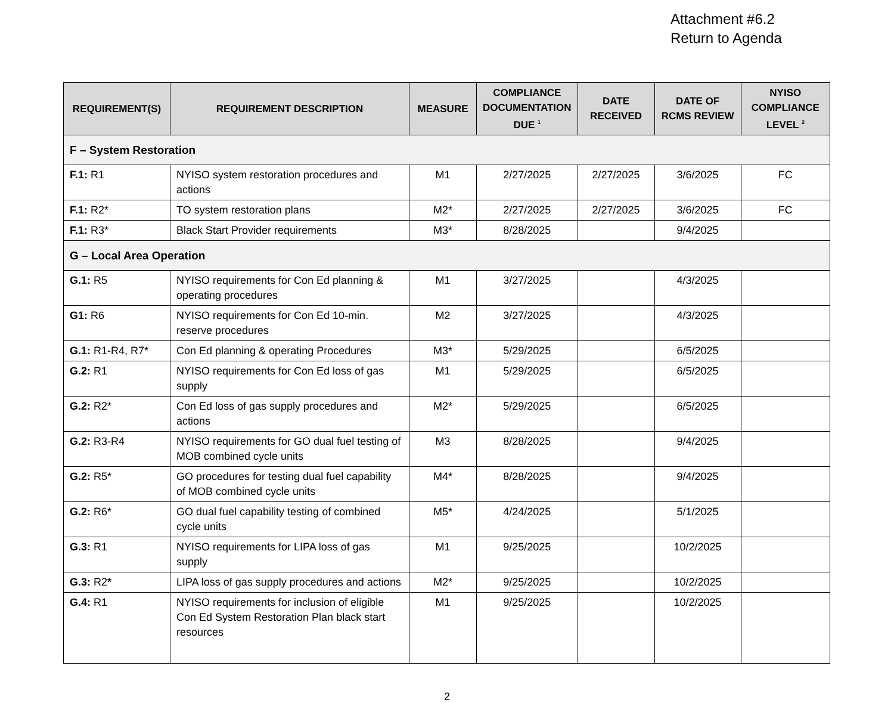Attachment #6.2
Return to Agenda
| REQUIREMENT(S) | REQUIREMENT DESCRIPTION | MEASURE | COMPLIANCE DOCUMENTATION DUE <sup>1</sup> | DATE RECEIVED | DATE OF RCMS REVIEW | NYISO COMPLIANCE LEVEL <sup>2</sup> |
| --- | --- | --- | --- | --- | --- | --- |
| F – System Restoration | | | | | | |
| F.1: R1 | NYISO system restoration procedures and actions | M1 | 2/27/2025 | 2/27/2025 | 3/6/2025 | FC |
| F.1: R2* | TO system restoration plans | M2* | 2/27/2025 | 2/27/2025 | 3/6/2025 | FC |
| F.1: R3* | Black Start Provider requirements | M3* | 8/28/2025 | | 9/4/2025 | |
| G – Local Area Operation | | | | | | |
| G.1: R5 | NYISO requirements for Con Ed planning & operating procedures | M1 | 3/27/2025 | | 4/3/2025 | |
| G1: R6 | NYISO requirements for Con Ed 10-min. reserve procedures | M2 | 3/27/2025 | | 4/3/2025 | |
| G.1: R1-R4, R7* | Con Ed planning & operating Procedures | M3* | 5/29/2025 | | 6/5/2025 | |
| G.2: R1 | NYISO requirements for Con Ed loss of gas supply | M1 | 5/29/2025 | | 6/5/2025 | |
| G.2: R2* | Con Ed loss of gas supply procedures and actions | M2* | 5/29/2025 | | 6/5/2025 | |
| G.2: R3-R4 | NYISO requirements for GO dual fuel testing of MOB combined cycle units | M3 | 8/28/2025 | | 9/4/2025 | |
| G.2: R5* | GO procedures for testing dual fuel capability of MOB combined cycle units | M4* | 8/28/2025 | | 9/4/2025 | |
| G.2: R6* | GO dual fuel capability testing of combined cycle units | M5* | 4/24/2025 | | 5/1/2025 | |
| G.3: R1 | NYISO requirements for LIPA loss of gas supply | M1 | 9/25/2025 | | 10/2/2025 | |
| G.3: R2 * | LIPA loss of gas supply procedures and actions | M2* | 9/25/2025 | | 10/2/2025 | |
| G.4: R1 | NYISO requirements for inclusion of eligible Con Ed System Restoration Plan black start resources | M1 | 9/25/2025 | | 10/2/2025 | |
2